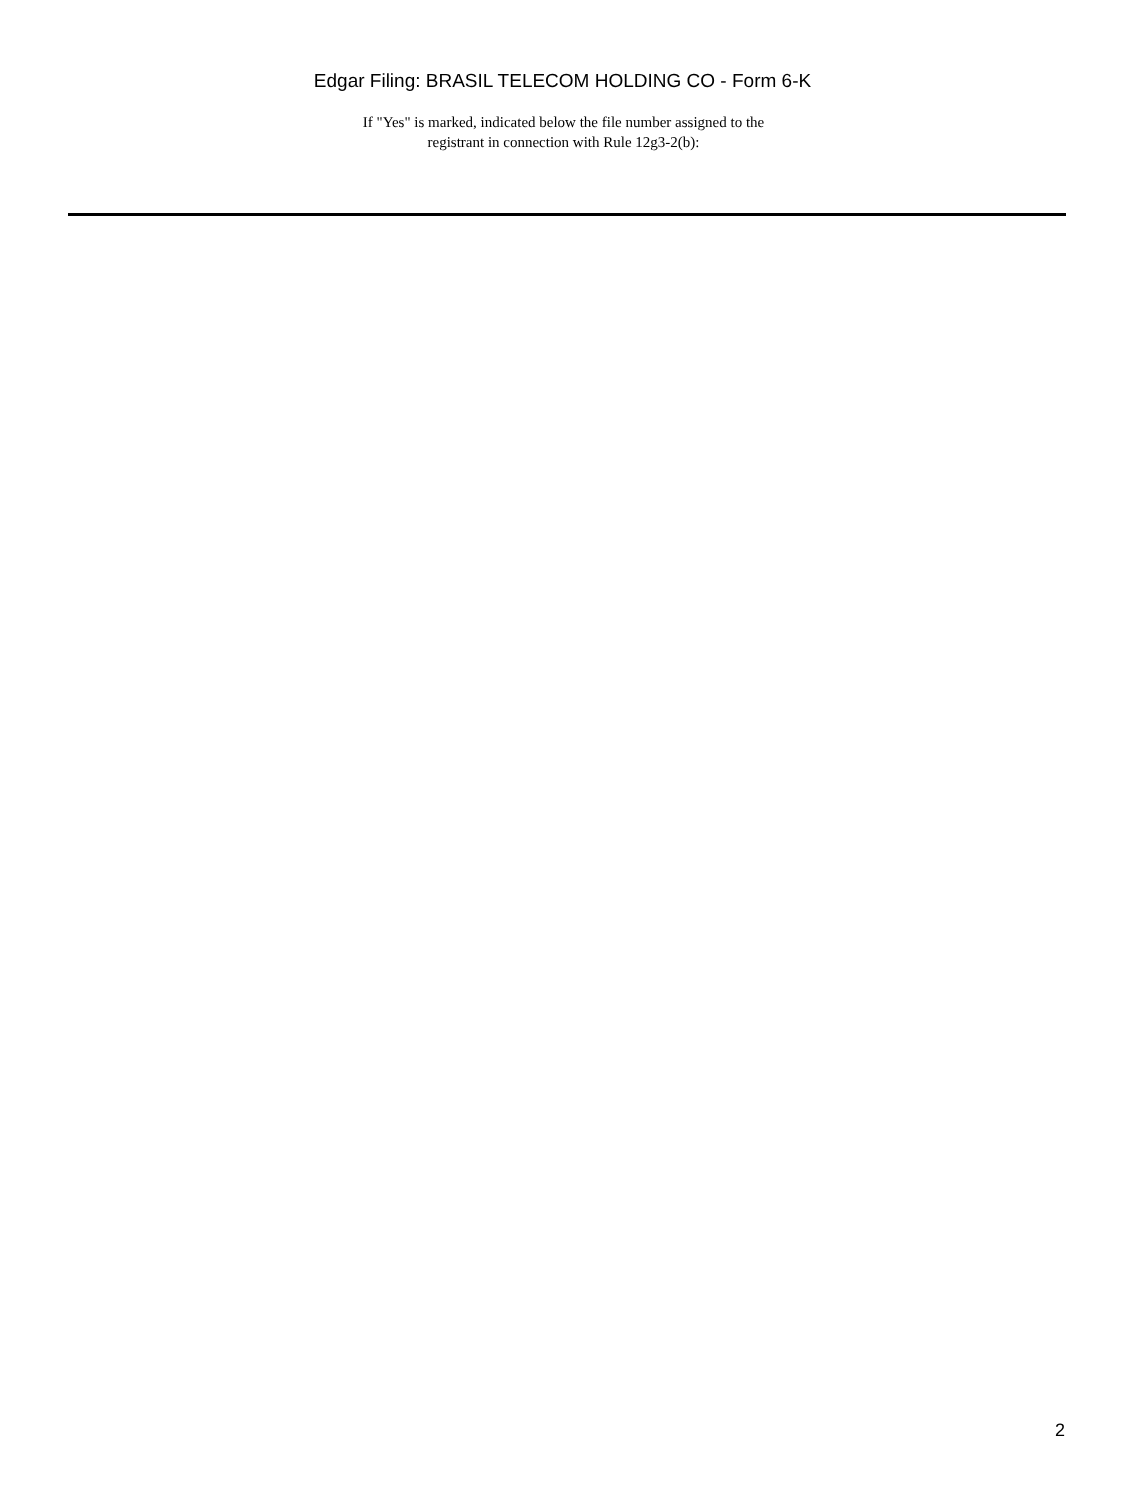Edgar Filing: BRASIL TELECOM HOLDING CO - Form 6-K
If "Yes" is marked, indicated below the file number assigned to the
registrant in connection with Rule 12g3-2(b):
2